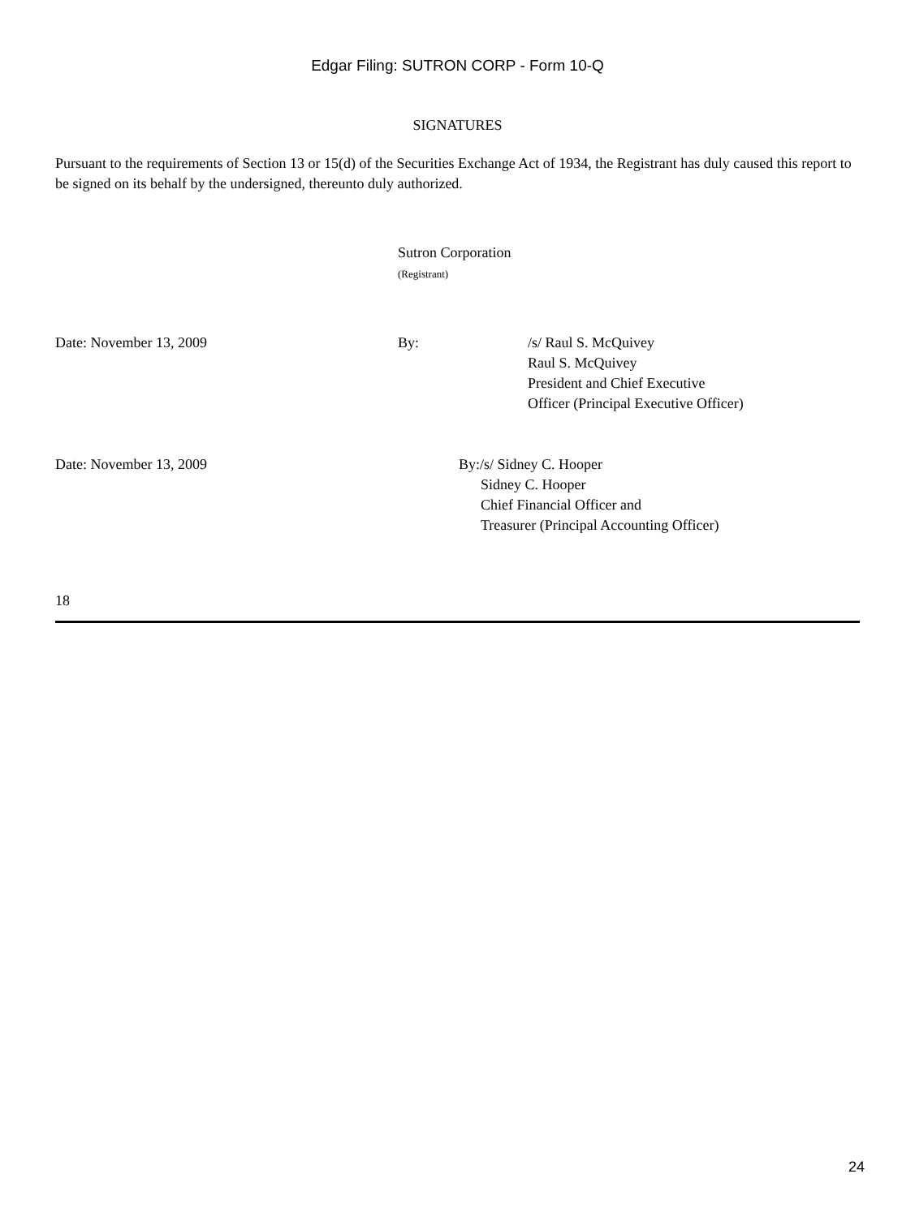Edgar Filing: SUTRON CORP - Form 10-Q
SIGNATURES
Pursuant to the requirements of Section 13 or 15(d) of the Securities Exchange Act of 1934, the Registrant has duly caused this report to be signed on its behalf by the undersigned, thereunto duly authorized.
Sutron Corporation
(Registrant)
Date: November 13, 2009 By: /s/ Raul S. McQuivey
Raul S. McQuivey
President and Chief Executive
Officer (Principal Executive Officer)
Date: November 13, 2009 By:/s/ Sidney C. Hooper
Sidney C. Hooper
Chief Financial Officer and
Treasurer (Principal Accounting Officer)
18
24